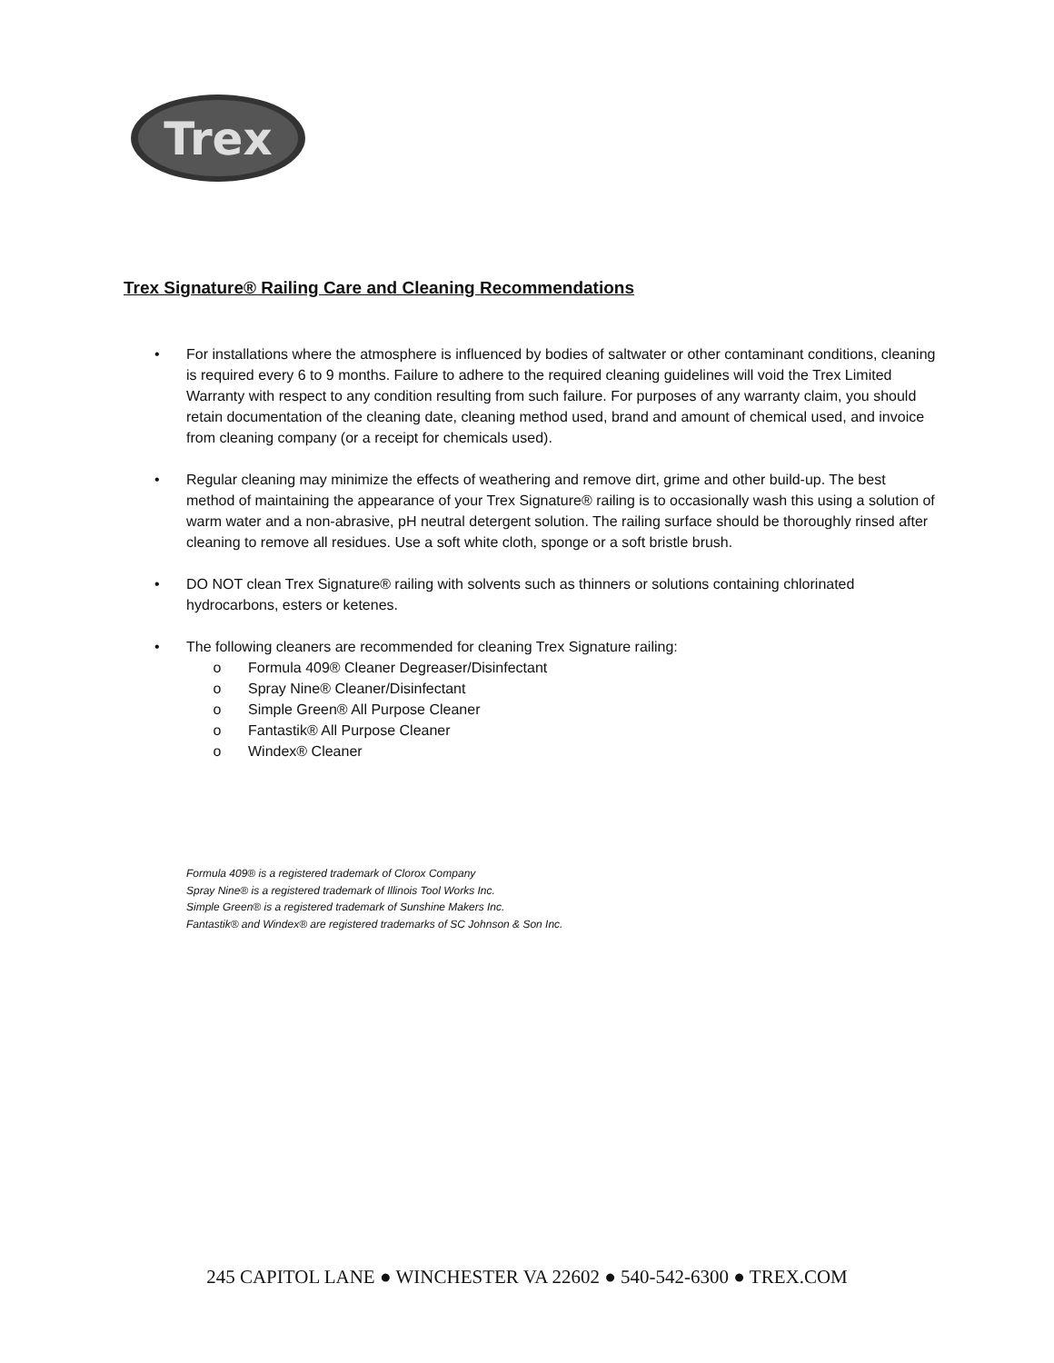Trex
Trex Signature® Railing Care and Cleaning Recommendations
• For installations where the atmosphere is influenced by bodies of saltwater or other contaminant conditions, cleaning is required every 6 to 9 months. Failure to adhere to the required cleaning guidelines will void the Trex Limited Warranty with respect to any condition resulting from such failure. For purposes of any warranty claim, you should retain documentation of the cleaning date, cleaning method used, brand and amount of chemical used, and invoice from cleaning company (or a receipt for chemicals used).
• Regular cleaning may minimize the effects of weathering and remove dirt, grime and other build-up. The best method of maintaining the appearance of your Trex Signature® railing is to occasionally wash this using a solution of warm water and a non-abrasive, pH neutral detergent solution. The railing surface should be thoroughly rinsed after cleaning to remove all residues. Use a soft white cloth, sponge or a soft bristle brush.
• DO NOT clean Trex Signature® railing with solvents such as thinners or solutions containing chlorinated hydrocarbons, esters or ketenes.
• The following cleaners are recommended for cleaning Trex Signature railing:
o Formula 409® Cleaner Degreaser/Disinfectant
o Spray Nine® Cleaner/Disinfectant
o Simple Green® All Purpose Cleaner
o Fantastik® All Purpose Cleaner
o Windex® Cleaner
Formula 409® is a registered trademark of Clorox Company
Spray Nine® is a registered trademark of Illinois Tool Works Inc.
Simple Green® is a registered trademark of Sunshine Makers Inc.
Fantastik® and Windex® are registered trademarks of SC Johnson & Son Inc.
245 CAPITOL LANE ● WINCHESTER VA 22602 ● 540-542-6300 ● TREX.COM